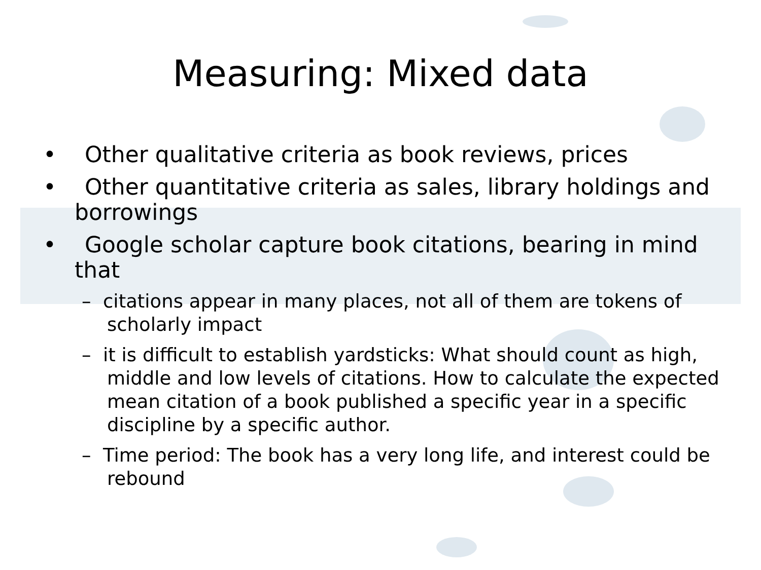Measuring: Mixed data
• Other qualitative criteria as book reviews, prices
• Other quantitative criteria as sales, library holdings and borrowings
• Google scholar capture book citations, bearing in mind that
– citations appear in many places, not all of them are tokens of scholarly impact
– it is difficult to establish yardsticks: What should count as high, middle and low levels of citations. How to calculate the expected mean citation of a book published a specific year in a specific discipline by a specific author.
– Time period: The book has a very long life, and interest could be rebound